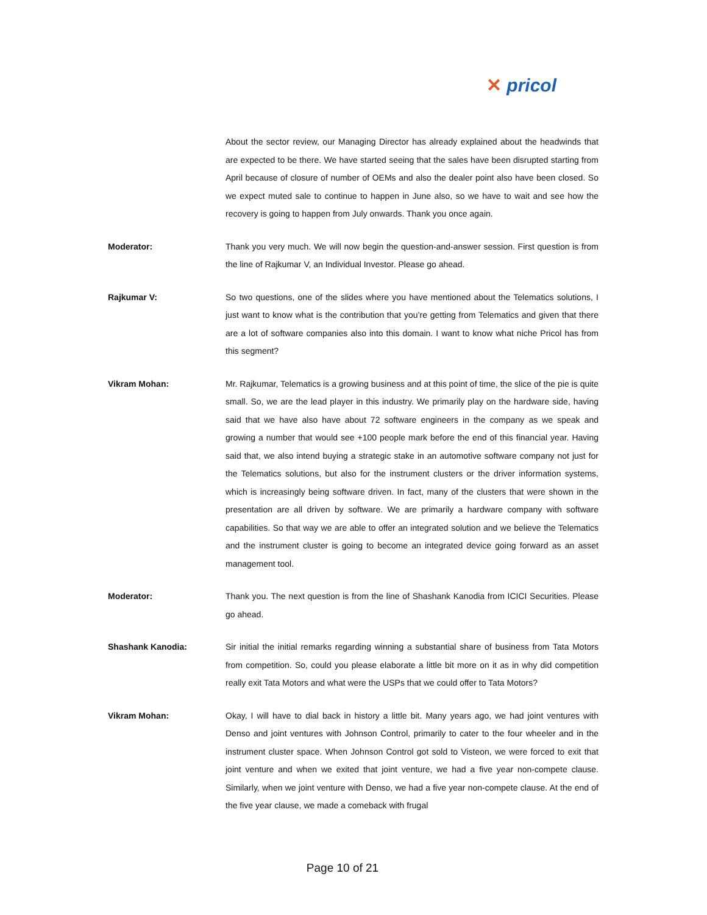✕ pricol
About the sector review, our Managing Director has already explained about the headwinds that are expected to be there. We have started seeing that the sales have been disrupted starting from April because of closure of number of OEMs and also the dealer point also have been closed. So we expect muted sale to continue to happen in June also, so we have to wait and see how the recovery is going to happen from July onwards. Thank you once again.
Moderator: Thank you very much. We will now begin the question-and-answer session. First question is from the line of Rajkumar V, an Individual Investor. Please go ahead.
Rajkumar V: So two questions, one of the slides where you have mentioned about the Telematics solutions, I just want to know what is the contribution that you’re getting from Telematics and given that there are a lot of software companies also into this domain. I want to know what niche Pricol has from this segment?
Vikram Mohan: Mr. Rajkumar, Telematics is a growing business and at this point of time, the slice of the pie is quite small. So, we are the lead player in this industry. We primarily play on the hardware side, having said that we have also have about 72 software engineers in the company as we speak and growing a number that would see +100 people mark before the end of this financial year. Having said that, we also intend buying a strategic stake in an automotive software company not just for the Telematics solutions, but also for the instrument clusters or the driver information systems, which is increasingly being software driven. In fact, many of the clusters that were shown in the presentation are all driven by software. We are primarily a hardware company with software capabilities. So that way we are able to offer an integrated solution and we believe the Telematics and the instrument cluster is going to become an integrated device going forward as an asset management tool.
Moderator: Thank you. The next question is from the line of Shashank Kanodia from ICICI Securities. Please go ahead.
Shashank Kanodia: Sir initial the initial remarks regarding winning a substantial share of business from Tata Motors from competition. So, could you please elaborate a little bit more on it as in why did competition really exit Tata Motors and what were the USPs that we could offer to Tata Motors?
Vikram Mohan: Okay, I will have to dial back in history a little bit. Many years ago, we had joint ventures with Denso and joint ventures with Johnson Control, primarily to cater to the four wheeler and in the instrument cluster space. When Johnson Control got sold to Visteon, we were forced to exit that joint venture and when we exited that joint venture, we had a five year non-compete clause. Similarly, when we joint venture with Denso, we had a five year non-compete clause. At the end of the five year clause, we made a comeback with frugal
Page 10 of 21